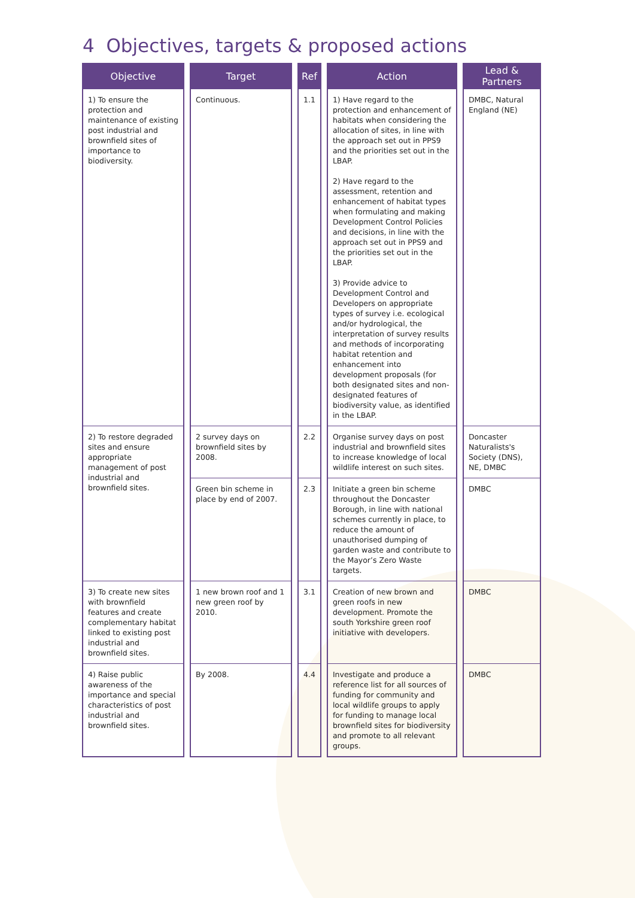4 Objectives, targets & proposed actions
| Objective | Target | Ref | Action | Lead & Partners |
| --- | --- | --- | --- | --- |
| 1) To ensure the protection and maintenance of existing post industrial and brownfield sites of importance to biodiversity. | Continuous. | 1.1 | 1) Have regard to the protection and enhancement of habitats when considering the allocation of sites, in line with the approach set out in PPS9 and the priorities set out in the LBAP. 2) Have regard to the assessment, retention and enhancement of habitat types when formulating and making Development Control Policies and decisions, in line with the approach set out in PPS9 and the priorities set out in the LBAP. 3) Provide advice to Development Control and Developers on appropriate types of survey i.e. ecological and/or hydrological, the interpretation of survey results and methods of incorporating habitat retention and enhancement into development proposals (for both designated sites and non-designated features of biodiversity value, as identified in the LBAP. | DMBC, Natural England (NE) |
| 2) To restore degraded sites and ensure appropriate management of post industrial and brownfield sites. | 2 survey days on brownfield sites by 2008. | 2.2 | Organise survey days on post industrial and brownfield sites to increase knowledge of local wildlife interest on such sites. | Doncaster Naturalists's Society (DNS), NE, DMBC |
| | Green bin scheme in place by end of 2007. | 2.3 | Initiate a green bin scheme throughout the Doncaster Borough, in line with national schemes currently in place, to reduce the amount of unauthorised dumping of garden waste and contribute to the Mayor’s Zero Waste targets. | DMBC |
| 3) To create new sites with brownfield features and create complementary habitat linked to existing post industrial and brownfield sites. | 1 new brown roof and 1 new green roof by 2010. | 3.1 | Creation of new brown and green roofs in new development. Promote the south Yorkshire green roof initiative with developers. | DMBC |
| 4) Raise public awareness of the importance and special characteristics of post industrial and brownfield sites. | By 2008. | 4.4 | Investigate and produce a reference list for all sources of funding for community and local wildlife groups to apply for funding to manage local brownfield sites for biodiversity and promote to all relevant groups. | DMBC |